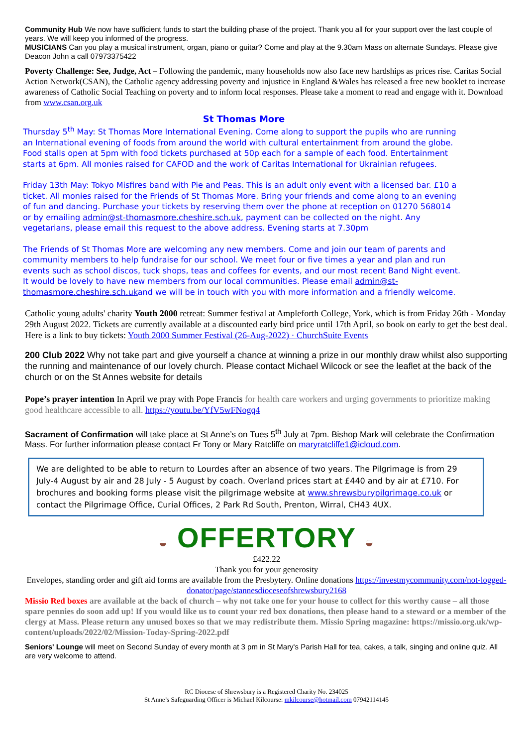Community Hub We now have sufficient funds to start the building phase of the project. Thank you all for your support over the last couple of years. We will keep you informed of the progress.
MUSICIANS Can you play a musical instrument, organ, piano or guitar? Come and play at the 9.30am Mass on alternate Sundays. Please give Deacon John a call 07973375422
Poverty Challenge: See, Judge, Act – Following the pandemic, many households now also face new hardships as prices rise. Caritas Social Action Network(CSAN), the Catholic agency addressing poverty and injustice in England &Wales has released a free new booklet to increase awareness of Catholic Social Teaching on poverty and to inform local responses. Please take a moment to read and engage with it. Download from www.csan.org.uk
St Thomas More
Thursday 5<sup>th</sup> May: St Thomas More International Evening. Come along to support the pupils who are running an International evening of foods from around the world with cultural entertainment from around the globe. Food stalls open at 5pm with food tickets purchased at 50p each for a sample of each food. Entertainment starts at 6pm. All monies raised for CAFOD and the work of Caritas International for Ukrainian refugees.
Friday 13th May: Tokyo Misfires band with Pie and Peas. This is an adult only event with a licensed bar. £10 a ticket. All monies raised for the Friends of St Thomas More. Bring your friends and come along to an evening of fun and dancing. Purchase your tickets by reserving them over the phone at reception on 01270 568014 or by emailing admin@st-thomasmore.cheshire.sch.uk, payment can be collected on the night. Any vegetarians, please email this request to the above address. Evening starts at 7.30pm
The Friends of St Thomas More are welcoming any new members. Come and join our team of parents and community members to help fundraise for our school. We meet four or five times a year and plan and run events such as school discos, tuck shops, teas and coffees for events, and our most recent Band Night event. It would be lovely to have new members from our local communities. Please email admin@st-thomasmore.cheshire.sch.ukand we will be in touch with you with more information and a friendly welcome.
Catholic young adults' charity Youth 2000 retreat: Summer festival at Ampleforth College, York, which is from Friday 26th - Monday 29th August 2022. Tickets are currently available at a discounted early bird price until 17th April, so book on early to get the best deal. Here is a link to buy tickets: Youth 2000 Summer Festival (26-Aug-2022) · ChurchSuite Events
200 Club 2022 Why not take part and give yourself a chance at winning a prize in our monthly draw whilst also supporting the running and maintenance of our lovely church. Please contact Michael Wilcock or see the leaflet at the back of the church or on the St Annes website for details
Pope’s prayer intention In April we pray with Pope Francis for health care workers and urging governments to prioritize making good healthcare accessible to all. https://youtu.be/YfV5wFNogq4
Sacrament of Confirmation will take place at St Anne’s on Tues 5<sup>th</sup> July at 7pm. Bishop Mark will celebrate the Confirmation Mass. For further information please contact Fr Tony or Mary Ratcliffe on maryratcliffe1@icloud.com.
We are delighted to be able to return to Lourdes after an absence of two years. The Pilgrimage is from 29 July-4 August by air and 28 July - 5 August by coach. Overland prices start at £440 and by air at £710. For brochures and booking forms please visit the pilgrimage website at www.shrewsburypilgrimage.co.uk or contact the Pilgrimage Office, Curial Offices, 2 Park Rd South, Prenton, Wirral, CH43 4UX.
◒ OFFERTORY ◒
£422.22
Thank you for your generosity
Envelopes, standing order and gift aid forms are available from the Presbytery. Online donations https://investmycommunity.com/not-logged-donator/page/stannesdioceseofshrewsbury2168
Missio Red boxes are available at the back of church – why not take one for your house to collect for this worthy cause – all those spare pennies do soon add up! If you would like us to count your red box donations, then please hand to a steward or a member of the clergy at Mass. Please return any unused boxes so that we may redistribute them. Missio Spring magazine: https://missio.org.uk/wp-content/uploads/2022/02/Mission-Today-Spring-2022.pdf
Seniors' Lounge will meet on Second Sunday of every month at 3 pm in St Mary's Parish Hall for tea, cakes, a talk, singing and online quiz. All are very welcome to attend.
RC Diocese of Shrewsbury is a Registered Charity No. 234025
St Anne’s Safeguarding Officer is Michael Kilcourse: mkilcourse@hotmail.com 07942114145